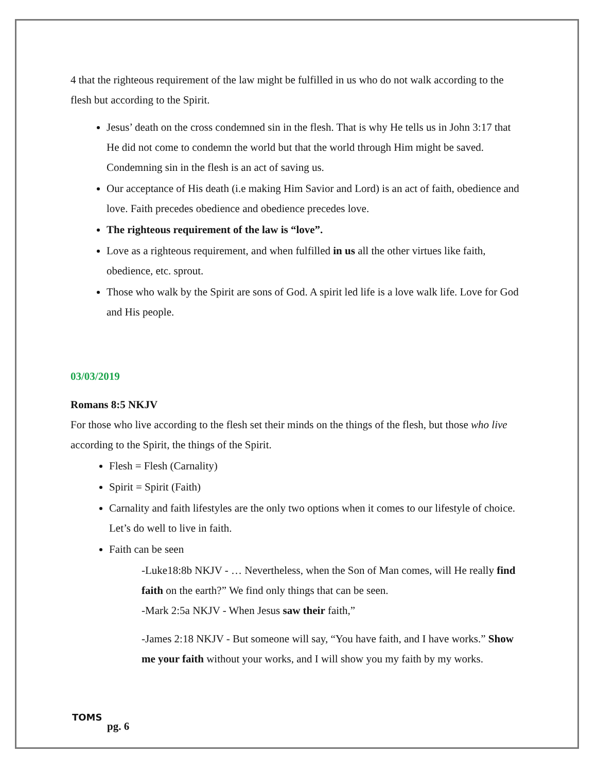4 that the righteous requirement of the law might be fulfilled in us who do not walk according to the flesh but according to the Spirit.
Jesus’ death on the cross condemned sin in the flesh. That is why He tells us in John 3:17 that He did not come to condemn the world but that the world through Him might be saved. Condemning sin in the flesh is an act of saving us.
Our acceptance of His death (i.e making Him Savior and Lord) is an act of faith, obedience and love. Faith precedes obedience and obedience precedes love.
The righteous requirement of the law is “love”.
Love as a righteous requirement, and when fulfilled in us all the other virtues like faith, obedience, etc. sprout.
Those who walk by the Spirit are sons of God. A spirit led life is a love walk life. Love for God and His people.
03/03/2019
Romans 8:5 NKJV
For those who live according to the flesh set their minds on the things of the flesh, but those who live according to the Spirit, the things of the Spirit.
Flesh = Flesh (Carnality)
Spirit = Spirit (Faith)
Carnality and faith lifestyles are the only two options when it comes to our lifestyle of choice. Let’s do well to live in faith.
Faith can be seen
-Luke18:8b NKJV - … Nevertheless, when the Son of Man comes, will He really find faith on the earth?” We find only things that can be seen.
-Mark 2:5a NKJV - When Jesus saw their faith,”
-James 2:18 NKJV - But someone will say, “You have faith, and I have works.” Show me your faith without your works, and I will show you my faith by my works.
TOMS
pg. 6